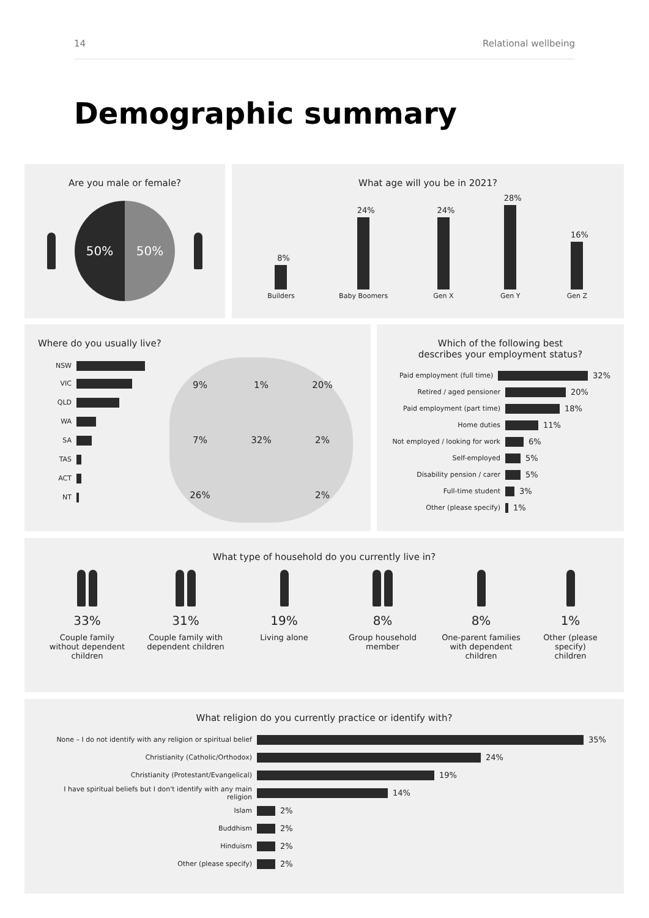14 Relational wellbeing
Demographic summary
Are you male or female?
50% 50%
What age will you be in 2021?
8%
Builders
24%
Baby Boomers
24%
Gen X
28%
Gen Y
16%
Gen Z
Where do you usually live?
NSW
VIC
QLD
WA
SA
TAS
ACT
NT
9% 1% 20% 7% 32% 2% 26% 2%
Which of the following best
describes your employment status?
Paid employment (full time) 32%
Retired / aged pensioner 20%
Paid employment (part time) 18%
Home duties 11%
Not employed / looking for work 6%
Self-employed 5%
Disability pension / carer 5%
Full-time student 3%
Other (please specify) 1%
What type of household do you currently live in?
33%
Couple family without dependent children
31%
Couple family with dependent children
19%
Living alone
8%
Group household member
8%
One-parent families with dependent children
1%
Other (please specify) children
What religion do you currently practice or identify with?
None – I do not identify with any religion or spiritual belief 35%
Christianity (Catholic/Orthodox) 24%
Christianity (Protestant/Evangelical) 19%
I have spiritual beliefs but I don't identify with any main religion 14%
Islam 2%
Buddhism 2%
Hinduism 2%
Other (please specify) 2%